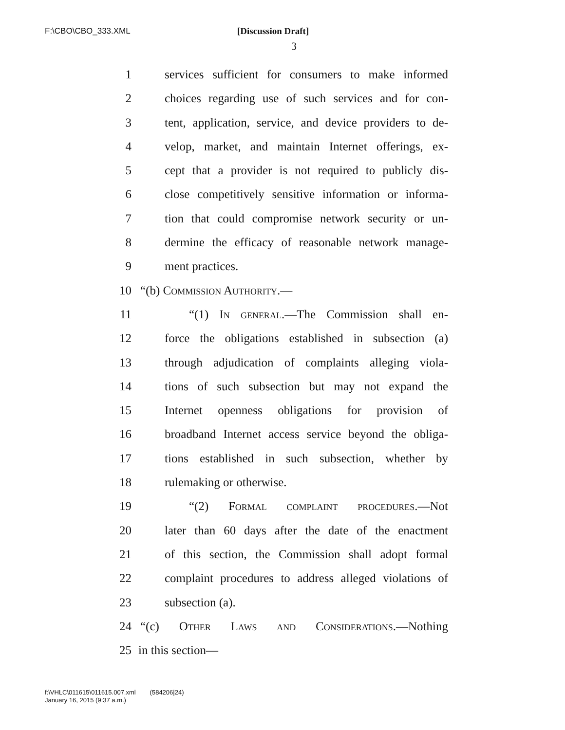F:\CBO\CBO_333.XML [Discussion Draft]
3
1 services sufficient for consumers to make informed
2 choices regarding use of such services and for con-
3 tent, application, service, and device providers to de-
4 velop, market, and maintain Internet offerings, ex-
5 cept that a provider is not required to publicly dis-
6 close competitively sensitive information or informa-
7 tion that could compromise network security or un-
8 dermine the efficacy of reasonable network manage-
9 ment practices.
10 “(b) Commission Authority.—
11 “(1) In general.—The Commission shall en-
12 force the obligations established in subsection (a)
13 through adjudication of complaints alleging viola-
14 tions of such subsection but may not expand the
15 Internet openness obligations for provision of
16 broadband Internet access service beyond the obliga-
17 tions established in such subsection, whether by
18 rulemaking or otherwise.
19 “(2) Formal complaint procedures.—Not
20 later than 60 days after the date of the enactment
21 of this section, the Commission shall adopt formal
22 complaint procedures to address alleged violations of
23 subsection (a).
24 “(c) Other Laws and Considerations.—Nothing
25 in this section—
f:\VHLC\011615\011615.007.xml (584206|24)
January 16, 2015 (9:37 a.m.)